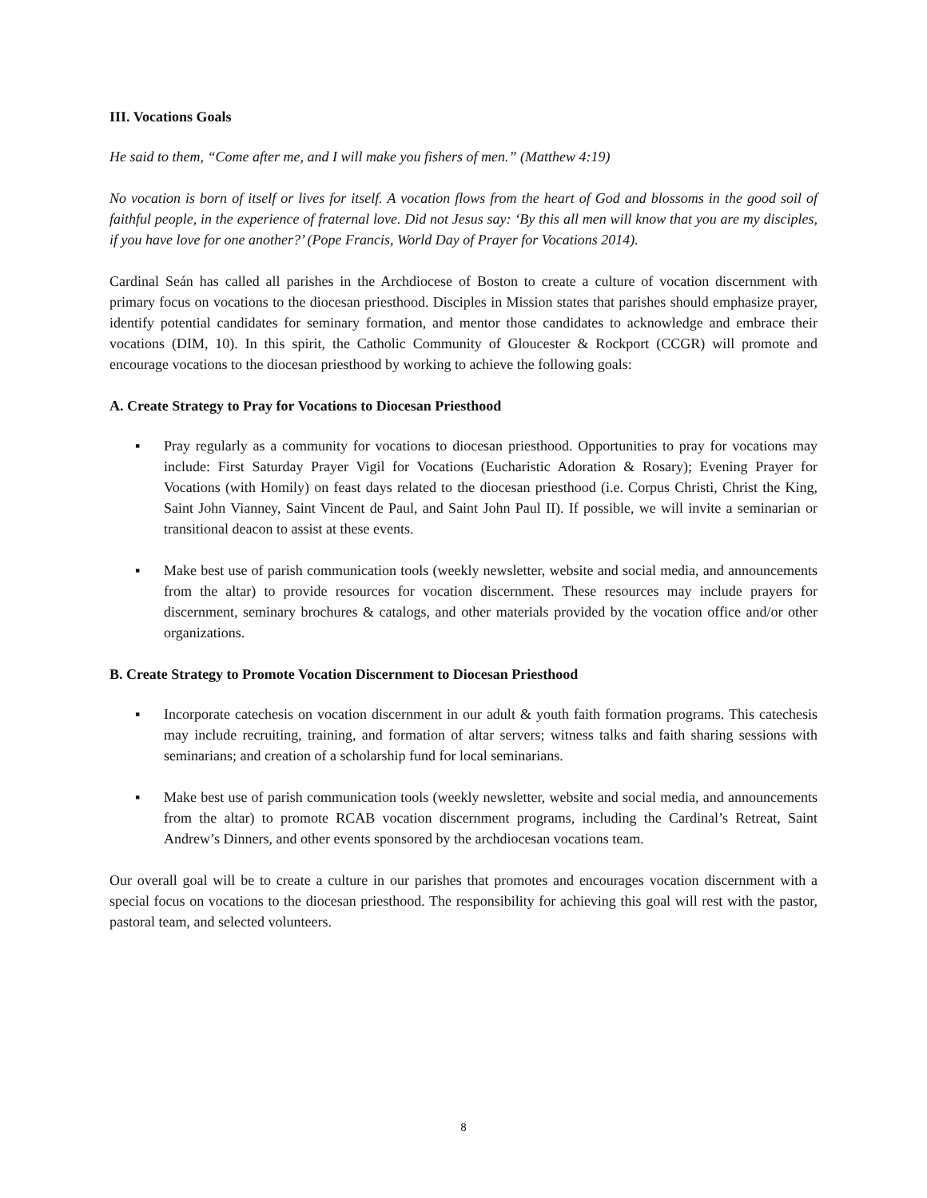III. Vocations Goals
He said to them, “Come after me, and I will make you fishers of men.” (Matthew 4:19)
No vocation is born of itself or lives for itself. A vocation flows from the heart of God and blossoms in the good soil of faithful people, in the experience of fraternal love. Did not Jesus say: ‘By this all men will know that you are my disciples, if you have love for one another?’ (Pope Francis, World Day of Prayer for Vocations 2014).
Cardinal Seán has called all parishes in the Archdiocese of Boston to create a culture of vocation discernment with primary focus on vocations to the diocesan priesthood. Disciples in Mission states that parishes should emphasize prayer, identify potential candidates for seminary formation, and mentor those candidates to acknowledge and embrace their vocations (DIM, 10). In this spirit, the Catholic Community of Gloucester & Rockport (CCGR) will promote and encourage vocations to the diocesan priesthood by working to achieve the following goals:
A. Create Strategy to Pray for Vocations to Diocesan Priesthood
▪ Pray regularly as a community for vocations to diocesan priesthood. Opportunities to pray for vocations may include: First Saturday Prayer Vigil for Vocations (Eucharistic Adoration & Rosary); Evening Prayer for Vocations (with Homily) on feast days related to the diocesan priesthood (i.e. Corpus Christi, Christ the King, Saint John Vianney, Saint Vincent de Paul, and Saint John Paul II). If possible, we will invite a seminarian or transitional deacon to assist at these events.
▪ Make best use of parish communication tools (weekly newsletter, website and social media, and announcements from the altar) to provide resources for vocation discernment. These resources may include prayers for discernment, seminary brochures & catalogs, and other materials provided by the vocation office and/or other organizations.
B. Create Strategy to Promote Vocation Discernment to Diocesan Priesthood
▪ Incorporate catechesis on vocation discernment in our adult & youth faith formation programs. This catechesis may include recruiting, training, and formation of altar servers; witness talks and faith sharing sessions with seminarians; and creation of a scholarship fund for local seminarians.
▪ Make best use of parish communication tools (weekly newsletter, website and social media, and announcements from the altar) to promote RCAB vocation discernment programs, including the Cardinal’s Retreat, Saint Andrew’s Dinners, and other events sponsored by the archdiocesan vocations team.
Our overall goal will be to create a culture in our parishes that promotes and encourages vocation discernment with a special focus on vocations to the diocesan priesthood. The responsibility for achieving this goal will rest with the pastor, pastoral team, and selected volunteers.
8